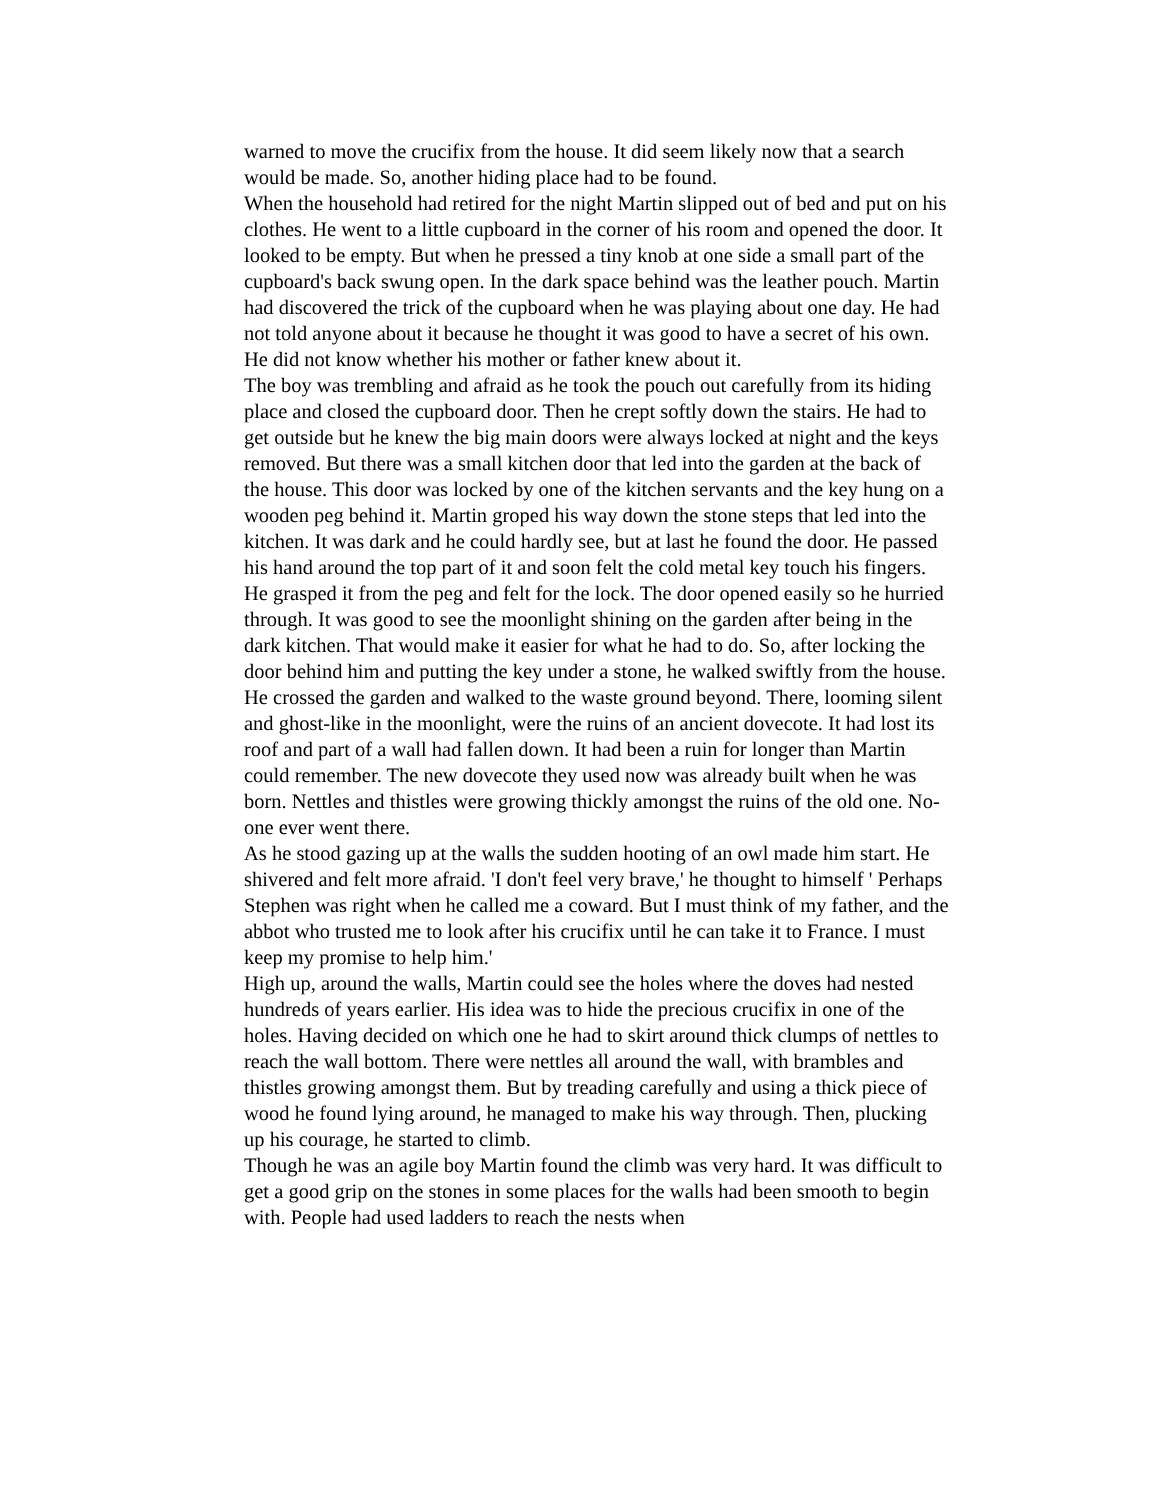warned to move the crucifix from the house. It did seem likely now that a search would be made. So, another hiding place had to be found.
When the household had retired for the night Martin slipped out of bed and put on his clothes. He went to a little cupboard in the corner of his room and opened the door. It looked to be empty. But when he pressed a tiny knob at one side a small part of the cupboard's back swung open. In the dark space behind was the leather pouch. Martin had discovered the trick of the cupboard when he was playing about one day. He had not told anyone about it because he thought it was good to have a secret of his own. He did not know whether his mother or father knew about it.
The boy was trembling and afraid as he took the pouch out carefully from its hiding place and closed the cupboard door. Then he crept softly down the stairs. He had to get outside but he knew the big main doors were always locked at night and the keys removed. But there was a small kitchen door that led into the garden at the back of the house. This door was locked by one of the kitchen servants and the key hung on a wooden peg behind it. Martin groped his way down the stone steps that led into the kitchen. It was dark and he could hardly see, but at last he found the door. He passed his hand around the top part of it and soon felt the cold metal key touch his fingers. He grasped it from the peg and felt for the lock. The door opened easily so he hurried through. It was good to see the moonlight shining on the garden after being in the dark kitchen. That would make it easier for what he had to do. So, after locking the door behind him and putting the key under a stone, he walked swiftly from the house.
He crossed the garden and walked to the waste ground beyond. There, looming silent and ghost-like in the moonlight, were the ruins of an ancient dovecote. It had lost its roof and part of a wall had fallen down. It had been a ruin for longer than Martin could remember. The new dovecote they used now was already built when he was born. Nettles and thistles were growing thickly amongst the ruins of the old one. No-one ever went there.
As he stood gazing up at the walls the sudden hooting of an owl made him start. He shivered and felt more afraid. 'I don't feel very brave,' he thought to himself ' Perhaps Stephen was right when he called me a coward. But I must think of my father, and the abbot who trusted me to look after his crucifix until he can take it to France. I must keep my promise to help him.'
High up, around the walls, Martin could see the holes where the doves had nested hundreds of years earlier. His idea was to hide the precious crucifix in one of the holes. Having decided on which one he had to skirt around thick clumps of nettles to reach the wall bottom. There were nettles all around the wall, with brambles and thistles growing amongst them. But by treading carefully and using a thick piece of wood he found lying around, he managed to make his way through. Then, plucking up his courage, he started to climb.
Though he was an agile boy Martin found the climb was very hard. It was difficult to get a good grip on the stones in some places for the walls had been smooth to begin with. People had used ladders to reach the nests when